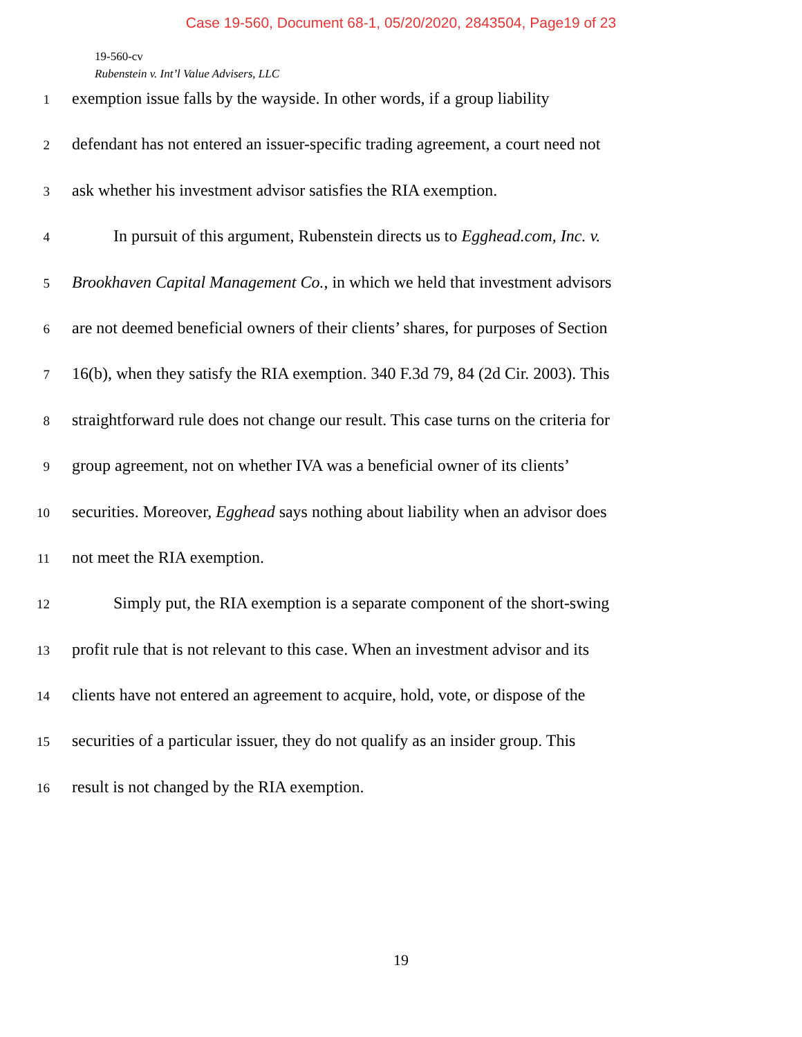Case 19-560, Document 68-1, 05/20/2020, 2843504, Page19 of 23
19-560-cv
Rubenstein v. Int’l Value Advisers, LLC
1 exemption issue falls by the wayside. In other words, if a group liability
2 defendant has not entered an issuer-specific trading agreement, a court need not
3 ask whether his investment advisor satisfies the RIA exemption.
4   In pursuit of this argument, Rubenstein directs us to Egghead.com, Inc. v.
5 Brookhaven Capital Management Co., in which we held that investment advisors
6 are not deemed beneficial owners of their clients’ shares, for purposes of Section
7 16(b), when they satisfy the RIA exemption. 340 F.3d 79, 84 (2d Cir. 2003). This
8 straightforward rule does not change our result. This case turns on the criteria for
9 group agreement, not on whether IVA was a beneficial owner of its clients’
10 securities. Moreover, Egghead says nothing about liability when an advisor does
11 not meet the RIA exemption.
12   Simply put, the RIA exemption is a separate component of the short-swing
13 profit rule that is not relevant to this case. When an investment advisor and its
14 clients have not entered an agreement to acquire, hold, vote, or dispose of the
15 securities of a particular issuer, they do not qualify as an insider group. This
16 result is not changed by the RIA exemption.
19